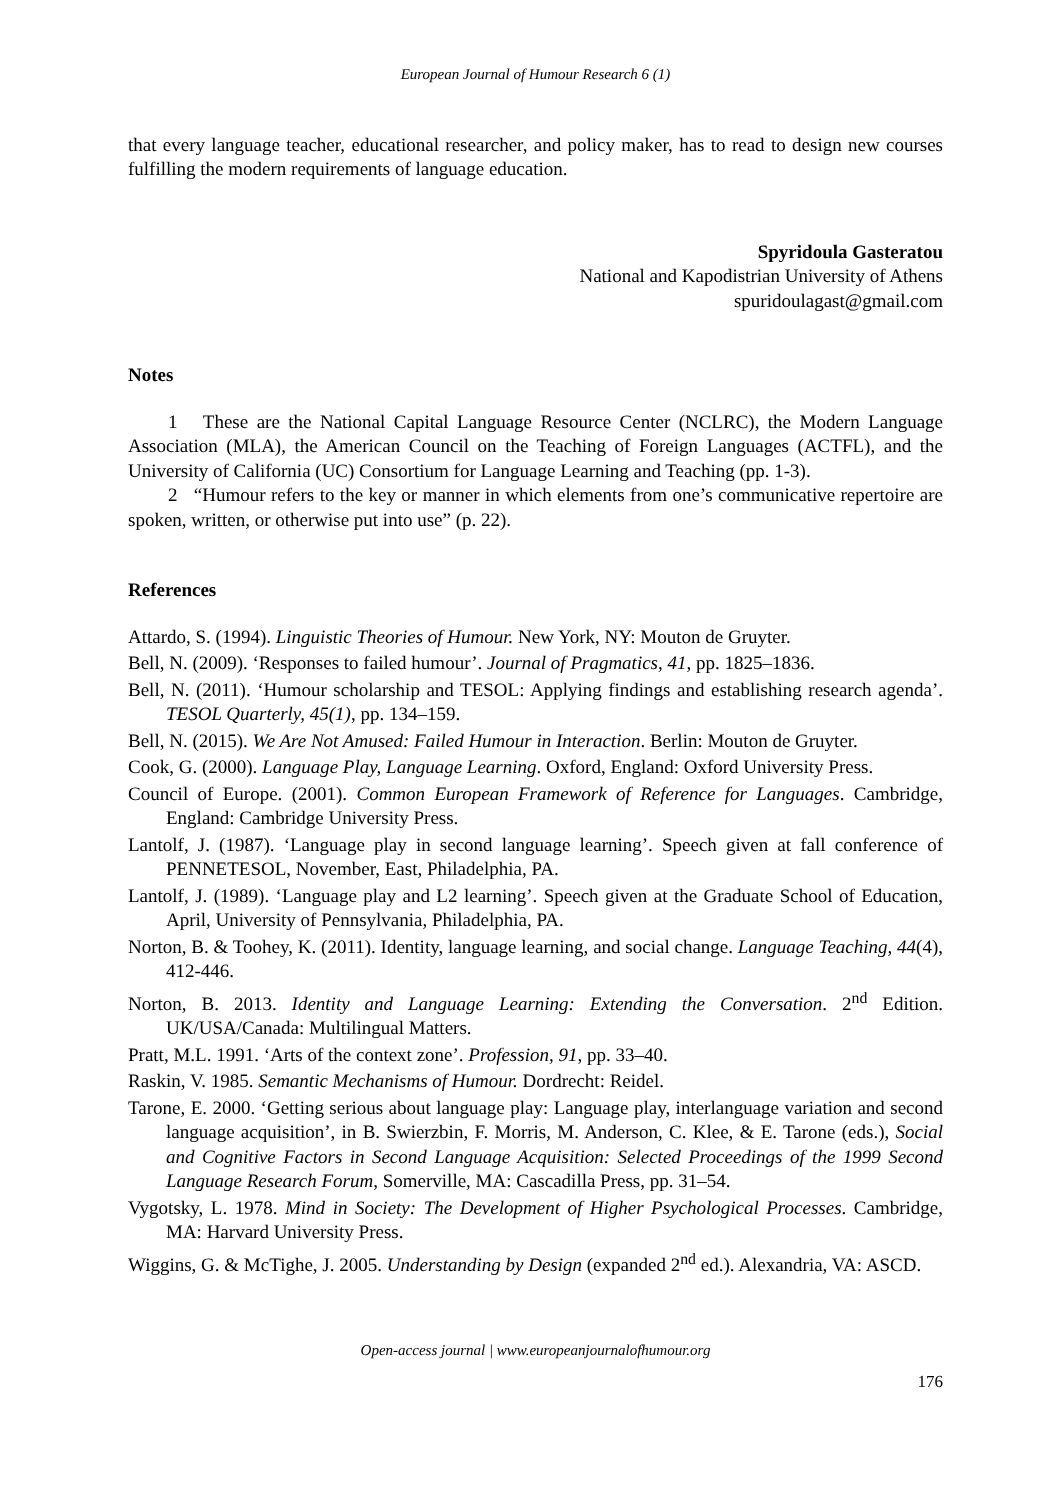European Journal of Humour Research 6 (1)
that every language teacher, educational researcher, and policy maker, has to read to design new courses fulfilling the modern requirements of language education.
Spyridoula Gasteratou
National and Kapodistrian University of Athens
spuridoulagast@gmail.com
Notes
1 These are the National Capital Language Resource Center (NCLRC), the Modern Language Association (MLA), the American Council on the Teaching of Foreign Languages (ACTFL), and the University of California (UC) Consortium for Language Learning and Teaching (pp. 1-3).
2 “Humour refers to the key or manner in which elements from one’s communicative repertoire are spoken, written, or otherwise put into use” (p. 22).
References
Attardo, S. (1994). Linguistic Theories of Humour. New York, NY: Mouton de Gruyter.
Bell, N. (2009). ‘Responses to failed humour’. Journal of Pragmatics, 41, pp. 1825–1836.
Bell, N. (2011). ‘Humour scholarship and TESOL: Applying findings and establishing research agenda’. TESOL Quarterly, 45(1), pp. 134–159.
Bell, N. (2015). We Are Not Amused: Failed Humour in Interaction. Berlin: Mouton de Gruyter.
Cook, G. (2000). Language Play, Language Learning. Oxford, England: Oxford University Press.
Council of Europe. (2001). Common European Framework of Reference for Languages. Cambridge, England: Cambridge University Press.
Lantolf, J. (1987). ‘Language play in second language learning’. Speech given at fall conference of PENNETESOL, November, East, Philadelphia, PA.
Lantolf, J. (1989). ‘Language play and L2 learning’. Speech given at the Graduate School of Education, April, University of Pennsylvania, Philadelphia, PA.
Norton, B. & Toohey, K. (2011). Identity, language learning, and social change. Language Teaching, 44(4), 412-446.
Norton, B. 2013. Identity and Language Learning: Extending the Conversation. 2<sup>nd</sup> Edition. UK/USA/Canada: Multilingual Matters.
Pratt, M.L. 1991. ‘Arts of the context zone’. Profession, 91, pp. 33–40.
Raskin, V. 1985. Semantic Mechanisms of Humour. Dordrecht: Reidel.
Tarone, E. 2000. ‘Getting serious about language play: Language play, interlanguage variation and second language acquisition’, in B. Swierzbin, F. Morris, M. Anderson, C. Klee, & E. Tarone (eds.), Social and Cognitive Factors in Second Language Acquisition: Selected Proceedings of the 1999 Second Language Research Forum, Somerville, MA: Cascadilla Press, pp. 31–54.
Vygotsky, L. 1978. Mind in Society: The Development of Higher Psychological Processes. Cambridge, MA: Harvard University Press.
Wiggins, G. & McTighe, J. 2005. Understanding by Design (expanded 2<sup>nd</sup> ed.). Alexandria, VA: ASCD.
Open-access journal | www.europeanjournalofhumour.org
176